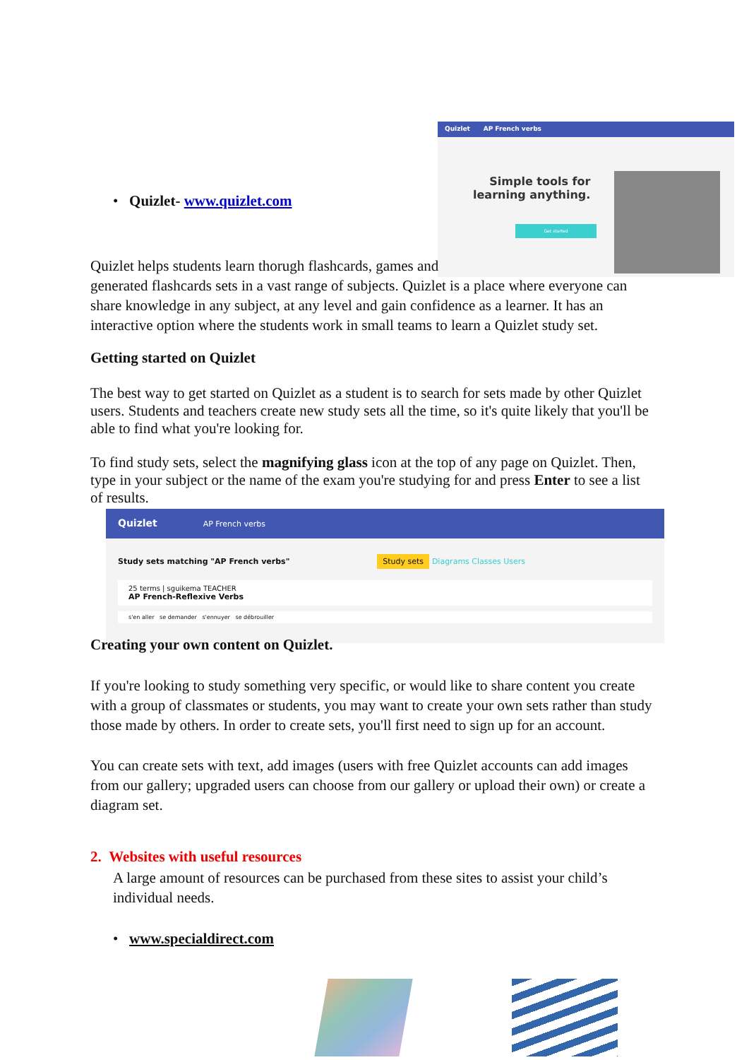Quizlet AP French verbs
Simple tools for
learning anything.
Get started
• Quizlet- www.quizlet.com
Quizlet helps students learn thorugh flashcards, games and
generated flashcards sets in a vast range of subjects. Quizlet is a place where everyone can share knowledge in any subject, at any level and gain confidence as a learner. It has an interactive option where the students work in small teams to learn a Quizlet study set.
Getting started on Quizlet
The best way to get started on Quizlet as a student is to search for sets made by other Quizlet users. Students and teachers create new study sets all the time, so it's quite likely that you'll be able to find what you're looking for.
To find study sets, select the magnifying glass icon at the top of any page on Quizlet. Then, type in your subject or the name of the exam you're studying for and press Enter to see a list of results.
Quizlet AP French verbs
Study sets matching "AP French verbs" Study sets Diagrams Classes Users
25 terms | sguikema TEACHER
AP French-Reflexive Verbs
s'en aller se demander s'ennuyer se débrouiller
Creating your own content on Quizlet.
If you're looking to study something very specific, or would like to share content you create with a group of classmates or students, you may want to create your own sets rather than study those made by others. In order to create sets, you'll first need to sign up for an account.
You can create sets with text, add images (users with free Quizlet accounts can add images from our gallery; upgraded users can choose from our gallery or upload their own) or create a diagram set.
2. Websites with useful resources
A large amount of resources can be purchased from these sites to assist your child’s individual needs.
• www.specialdirect.com